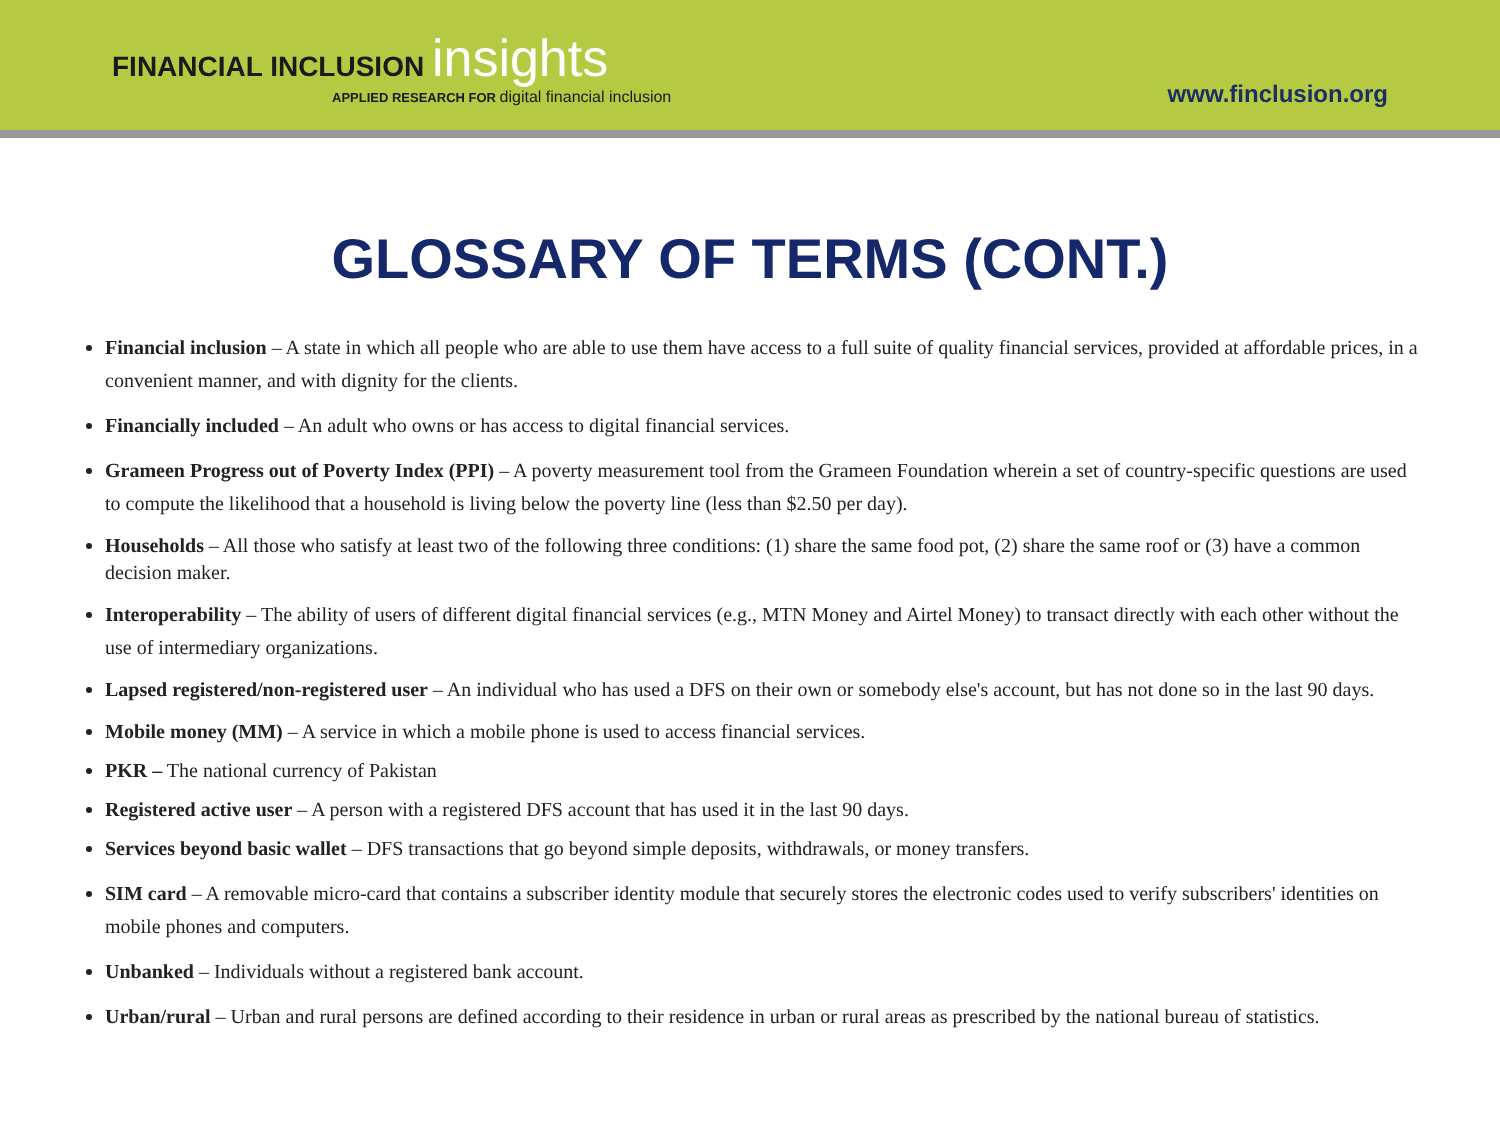FINANCIAL INCLUSION insights
APPLIED RESEARCH FOR digital financial inclusion
www.finclusion.org
GLOSSARY OF TERMS (CONT.)
Financial inclusion – A state in which all people who are able to use them have access to a full suite of quality financial services, provided at affordable prices, in a convenient manner, and with dignity for the clients.
Financially included – An adult who owns or has access to digital financial services.
Grameen Progress out of Poverty Index (PPI) – A poverty measurement tool from the Grameen Foundation wherein a set of country-specific questions are used to compute the likelihood that a household is living below the poverty line (less than $2.50 per day).
Households – All those who satisfy at least two of the following three conditions: (1) share the same food pot, (2) share the same roof or (3) have a common decision maker.
Interoperability – The ability of users of different digital financial services (e.g., MTN Money and Airtel Money) to transact directly with each other without the use of intermediary organizations.
Lapsed registered/non-registered user – An individual who has used a DFS on their own or somebody else's account, but has not done so in the last 90 days.
Mobile money (MM) – A service in which a mobile phone is used to access financial services.
PKR – The national currency of Pakistan
Registered active user – A person with a registered DFS account that has used it in the last 90 days.
Services beyond basic wallet – DFS transactions that go beyond simple deposits, withdrawals, or money transfers.
SIM card – A removable micro-card that contains a subscriber identity module that securely stores the electronic codes used to verify subscribers' identities on mobile phones and computers.
Unbanked – Individuals without a registered bank account.
Urban/rural – Urban and rural persons are defined according to their residence in urban or rural areas as prescribed by the national bureau of statistics.